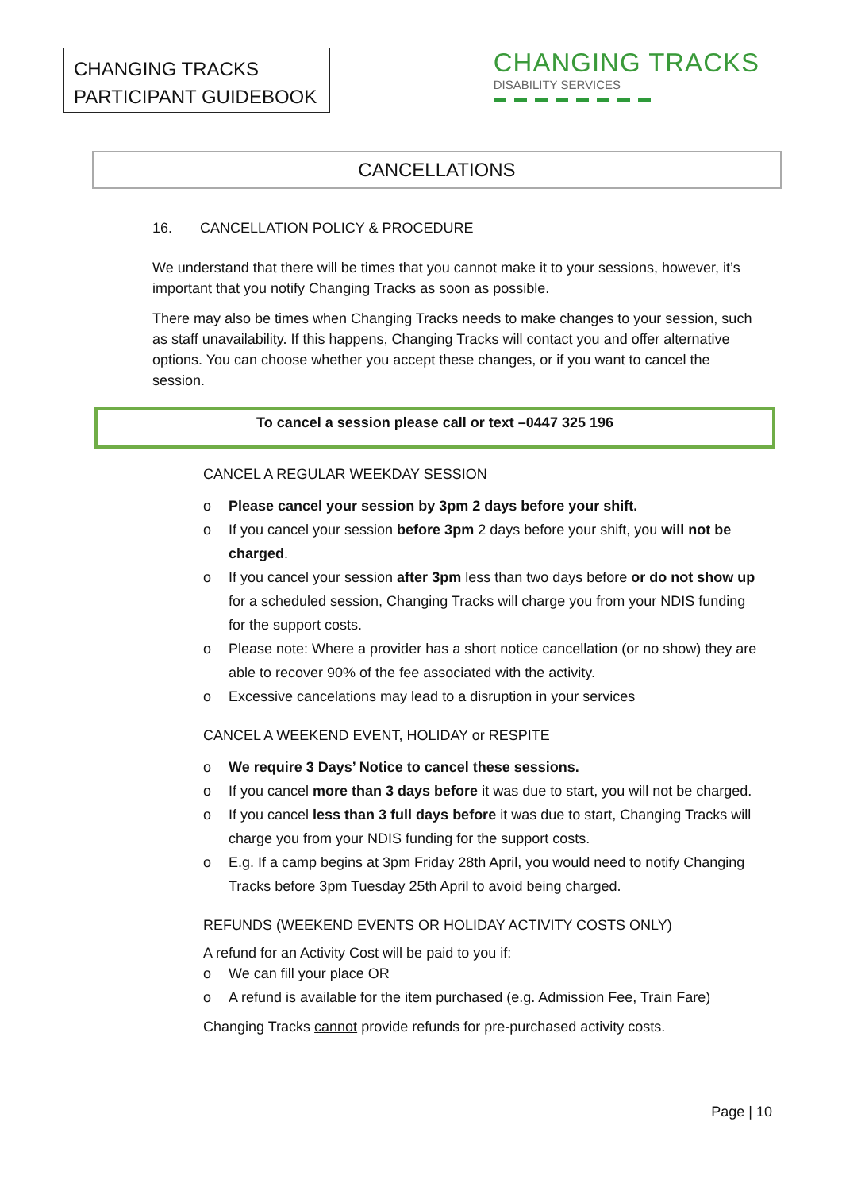CHANGING TRACKS
PARTICIPANT GUIDEBOOK
CHANGING TRACKS
DISABILITY SERVICES
CANCELLATIONS
16. CANCELLATION POLICY & PROCEDURE
We understand that there will be times that you cannot make it to your sessions, however, it’s important that you notify Changing Tracks as soon as possible.
There may also be times when Changing Tracks needs to make changes to your session, such as staff unavailability. If this happens, Changing Tracks will contact you and offer alternative options. You can choose whether you accept these changes, or if you want to cancel the session.
To cancel a session please call or text –0447 325 196
CANCEL A REGULAR WEEKDAY SESSION
o Please cancel your session by 3pm 2 days before your shift.
o If you cancel your session before 3pm 2 days before your shift, you will not be charged.
o If you cancel your session after 3pm less than two days before or do not show up for a scheduled session, Changing Tracks will charge you from your NDIS funding for the support costs.
o Please note: Where a provider has a short notice cancellation (or no show) they are able to recover 90% of the fee associated with the activity.
o Excessive cancelations may lead to a disruption in your services
CANCEL A WEEKEND EVENT, HOLIDAY or RESPITE
o We require 3 Days’ Notice to cancel these sessions.
o If you cancel more than 3 days before it was due to start, you will not be charged.
o If you cancel less than 3 full days before it was due to start, Changing Tracks will charge you from your NDIS funding for the support costs.
o E.g. If a camp begins at 3pm Friday 28th April, you would need to notify Changing Tracks before 3pm Tuesday 25th April to avoid being charged.
REFUNDS (WEEKEND EVENTS OR HOLIDAY ACTIVITY COSTS ONLY)
A refund for an Activity Cost will be paid to you if:
o We can fill your place OR
o A refund is available for the item purchased (e.g. Admission Fee, Train Fare)
Changing Tracks cannot provide refunds for pre-purchased activity costs.
Page | 10